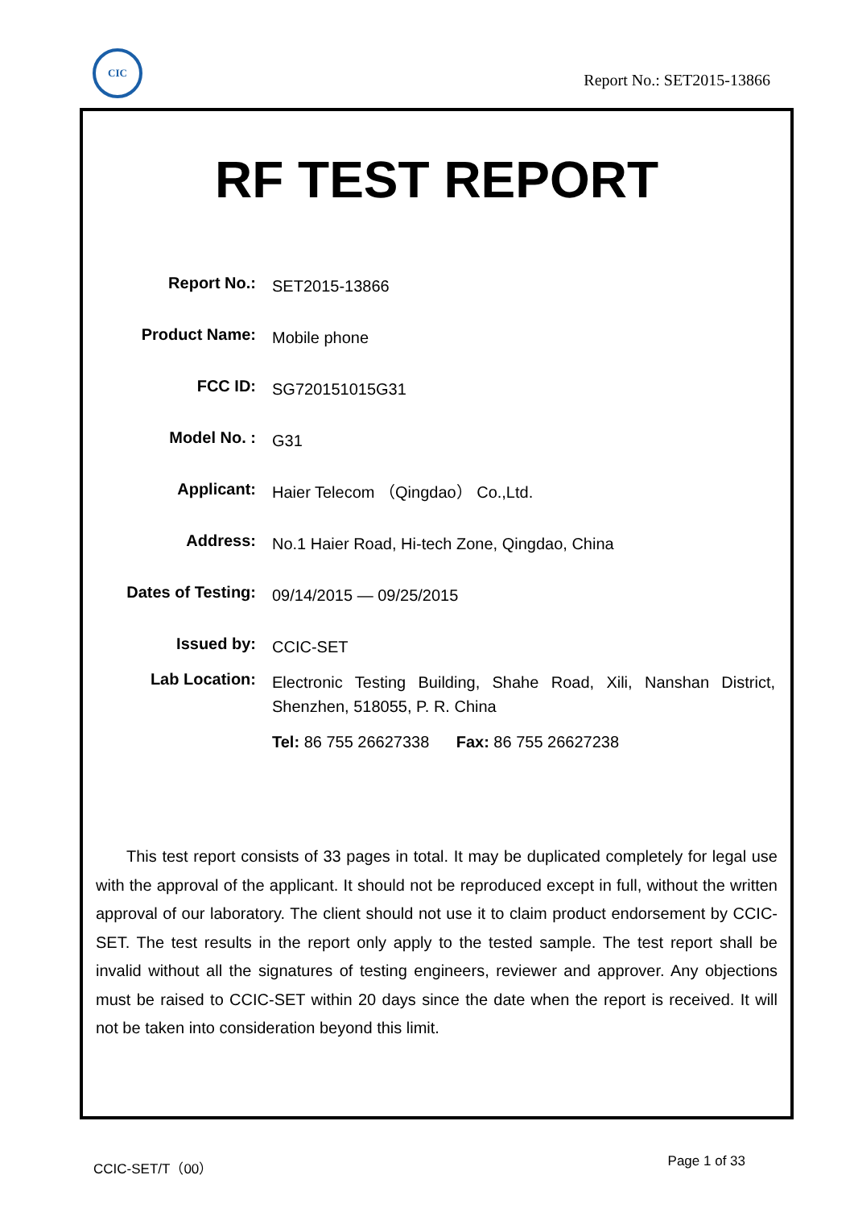CIC
Report No.: SET2015-13866
RF TEST REPORT
Report No.:
SET2015-13866
Product Name:
Mobile phone
FCC ID:
SG720151015G31
Model No. :
G31
Applicant:
Haier Telecom （Qingdao） Co.,Ltd.
Address:
No.1 Haier Road, Hi-tech Zone, Qingdao, China
Dates of Testing:
09/14/2015 — 09/25/2015
Issued by:
CCIC-SET
Lab Location:
Electronic Testing Building, Shahe Road, Xili, Nanshan District, Shenzhen, 518055, P. R. China
Tel: 86 755 26627338 Fax: 86 755 26627238
This test report consists of 33 pages in total. It may be duplicated completely for legal use with the approval of the applicant. It should not be reproduced except in full, without the written approval of our laboratory. The client should not use it to claim product endorsement by CCIC-SET. The test results in the report only apply to the tested sample. The test report shall be invalid without all the signatures of testing engineers, reviewer and approver. Any objections must be raised to CCIC-SET within 20 days since the date when the report is received. It will not be taken into consideration beyond this limit.
CCIC-SET/T（00） Page 1 of 33